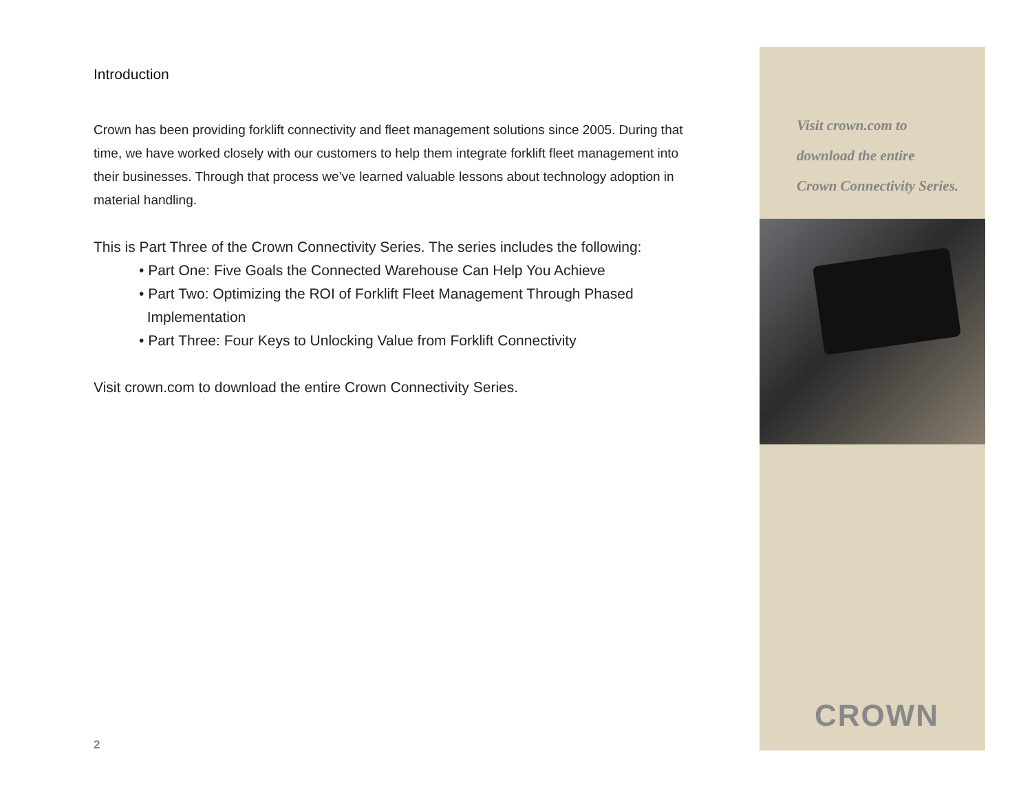Introduction
Crown has been providing forklift connectivity and fleet management solutions since 2005. During that time, we have worked closely with our customers to help them integrate forklift fleet management into their businesses. Through that process we’ve learned valuable lessons about technology adoption in material handling.
This is Part Three of the Crown Connectivity Series. The series includes the following:
• Part One: Five Goals the Connected Warehouse Can Help You Achieve
• Part Two: Optimizing the ROI of Forklift Fleet Management Through Phased
Implementation
• Part Three: Four Keys to Unlocking Value from Forklift Connectivity
Visit crown.com to download the entire Crown Connectivity Series.
2
Visit crown.com to
download the entire
Crown Connectivity Series.
CROWN